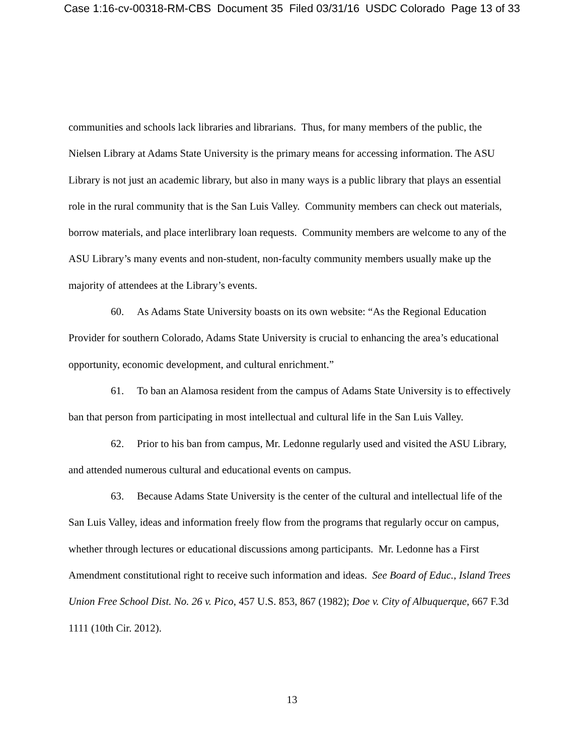Case 1:16-cv-00318-RM-CBS Document 35 Filed 03/31/16 USDC Colorado Page 13 of 33
communities and schools lack libraries and librarians. Thus, for many members of the public, the Nielsen Library at Adams State University is the primary means for accessing information. The ASU Library is not just an academic library, but also in many ways is a public library that plays an essential role in the rural community that is the San Luis Valley. Community members can check out materials, borrow materials, and place interlibrary loan requests. Community members are welcome to any of the ASU Library’s many events and non-student, non-faculty community members usually make up the majority of attendees at the Library’s events.
60. As Adams State University boasts on its own website: “As the Regional Education Provider for southern Colorado, Adams State University is crucial to enhancing the area’s educational opportunity, economic development, and cultural enrichment.”
61. To ban an Alamosa resident from the campus of Adams State University is to effectively ban that person from participating in most intellectual and cultural life in the San Luis Valley.
62. Prior to his ban from campus, Mr. Ledonne regularly used and visited the ASU Library, and attended numerous cultural and educational events on campus.
63. Because Adams State University is the center of the cultural and intellectual life of the San Luis Valley, ideas and information freely flow from the programs that regularly occur on campus, whether through lectures or educational discussions among participants. Mr. Ledonne has a First Amendment constitutional right to receive such information and ideas. See Board of Educ., Island Trees Union Free School Dist. No. 26 v. Pico, 457 U.S. 853, 867 (1982); Doe v. City of Albuquerque, 667 F.3d 1111 (10th Cir. 2012).
13